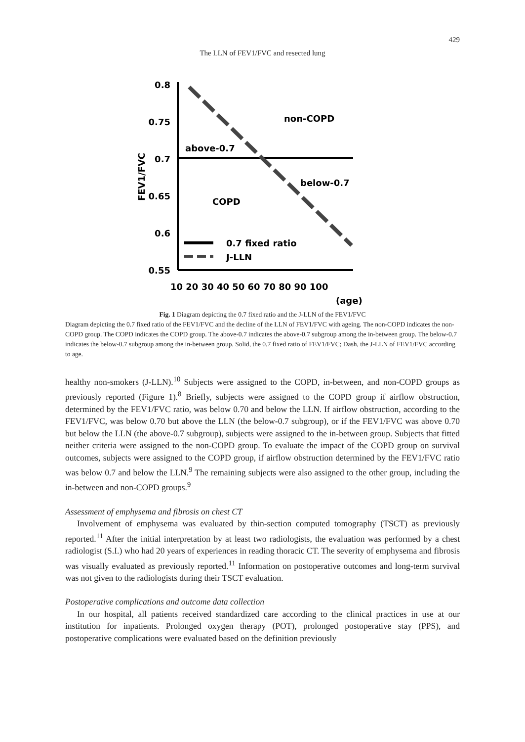429
The LLN of FEV1/FVC and resected lung
0.8
0.75
0.7
0.65
0.6
0.55
FEV1/FVC
non-COPD
above-0.7
below-0.7
COPD
0.7 fixed ratio
J-LLN
10 20 30 40 50 60 70 80 90 100
(age)
Fig. 1 Diagram depicting the 0.7 fixed ratio and the J-LLN of the FEV1/FVC
Diagram depicting the 0.7 fixed ratio of the FEV1/FVC and the decline of the LLN of FEV1/FVC with ageing. The non-COPD indicates the non-COPD group. The COPD indicates the COPD group. The above-0.7 indicates the above-0.7 subgroup among the in-between group. The below-0.7 indicates the below-0.7 subgroup among the in-between group. Solid, the 0.7 fixed ratio of FEV1/FVC; Dash, the J-LLN of FEV1/FVC according to age.
healthy non-smokers (J-LLN).<sup>10</sup> Subjects were assigned to the COPD, in-between, and non-COPD groups as previously reported (Figure 1).<sup>8</sup> Briefly, subjects were assigned to the COPD group if airflow obstruction, determined by the FEV1/FVC ratio, was below 0.70 and below the LLN. If airflow obstruction, according to the FEV1/FVC, was below 0.70 but above the LLN (the below-0.7 subgroup), or if the FEV1/FVC was above 0.70 but below the LLN (the above-0.7 subgroup), subjects were assigned to the in-between group. Subjects that fitted neither criteria were assigned to the non-COPD group. To evaluate the impact of the COPD group on survival outcomes, subjects were assigned to the COPD group, if airflow obstruction determined by the FEV1/FVC ratio was below 0.7 and below the LLN.<sup>9</sup> The remaining subjects were also assigned to the other group, including the in-between and non-COPD groups.<sup>9</sup>
Assessment of emphysema and fibrosis on chest CT
Involvement of emphysema was evaluated by thin-section computed tomography (TSCT) as previously reported.<sup>11</sup> After the initial interpretation by at least two radiologists, the evaluation was performed by a chest radiologist (S.I.) who had 20 years of experiences in reading thoracic CT. The severity of emphysema and fibrosis was visually evaluated as previously reported.<sup>11</sup> Information on postoperative outcomes and long-term survival was not given to the radiologists during their TSCT evaluation.
Postoperative complications and outcome data collection
In our hospital, all patients received standardized care according to the clinical practices in use at our institution for inpatients. Prolonged oxygen therapy (POT), prolonged postoperative stay (PPS), and postoperative complications were evaluated based on the definition previously